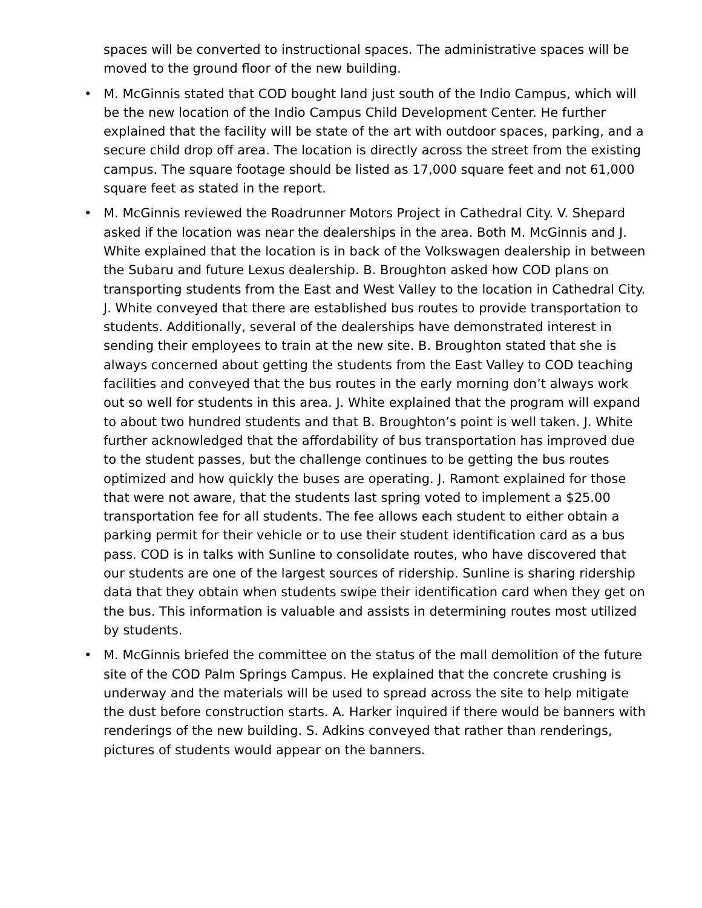spaces will be converted to instructional spaces. The administrative spaces will be moved to the ground floor of the new building.
• M. McGinnis stated that COD bought land just south of the Indio Campus, which will be the new location of the Indio Campus Child Development Center. He further explained that the facility will be state of the art with outdoor spaces, parking, and a secure child drop off area. The location is directly across the street from the existing campus. The square footage should be listed as 17,000 square feet and not 61,000 square feet as stated in the report.
• M. McGinnis reviewed the Roadrunner Motors Project in Cathedral City. V. Shepard asked if the location was near the dealerships in the area. Both M. McGinnis and J. White explained that the location is in back of the Volkswagen dealership in between the Subaru and future Lexus dealership. B. Broughton asked how COD plans on transporting students from the East and West Valley to the location in Cathedral City. J. White conveyed that there are established bus routes to provide transportation to students. Additionally, several of the dealerships have demonstrated interest in sending their employees to train at the new site. B. Broughton stated that she is always concerned about getting the students from the East Valley to COD teaching facilities and conveyed that the bus routes in the early morning don’t always work out so well for students in this area. J. White explained that the program will expand to about two hundred students and that B. Broughton’s point is well taken. J. White further acknowledged that the affordability of bus transportation has improved due to the student passes, but the challenge continues to be getting the bus routes optimized and how quickly the buses are operating. J. Ramont explained for those that were not aware, that the students last spring voted to implement a $25.00 transportation fee for all students. The fee allows each student to either obtain a parking permit for their vehicle or to use their student identification card as a bus pass. COD is in talks with Sunline to consolidate routes, who have discovered that our students are one of the largest sources of ridership. Sunline is sharing ridership data that they obtain when students swipe their identification card when they get on the bus. This information is valuable and assists in determining routes most utilized by students.
• M. McGinnis briefed the committee on the status of the mall demolition of the future site of the COD Palm Springs Campus. He explained that the concrete crushing is underway and the materials will be used to spread across the site to help mitigate the dust before construction starts. A. Harker inquired if there would be banners with renderings of the new building. S. Adkins conveyed that rather than renderings, pictures of students would appear on the banners.